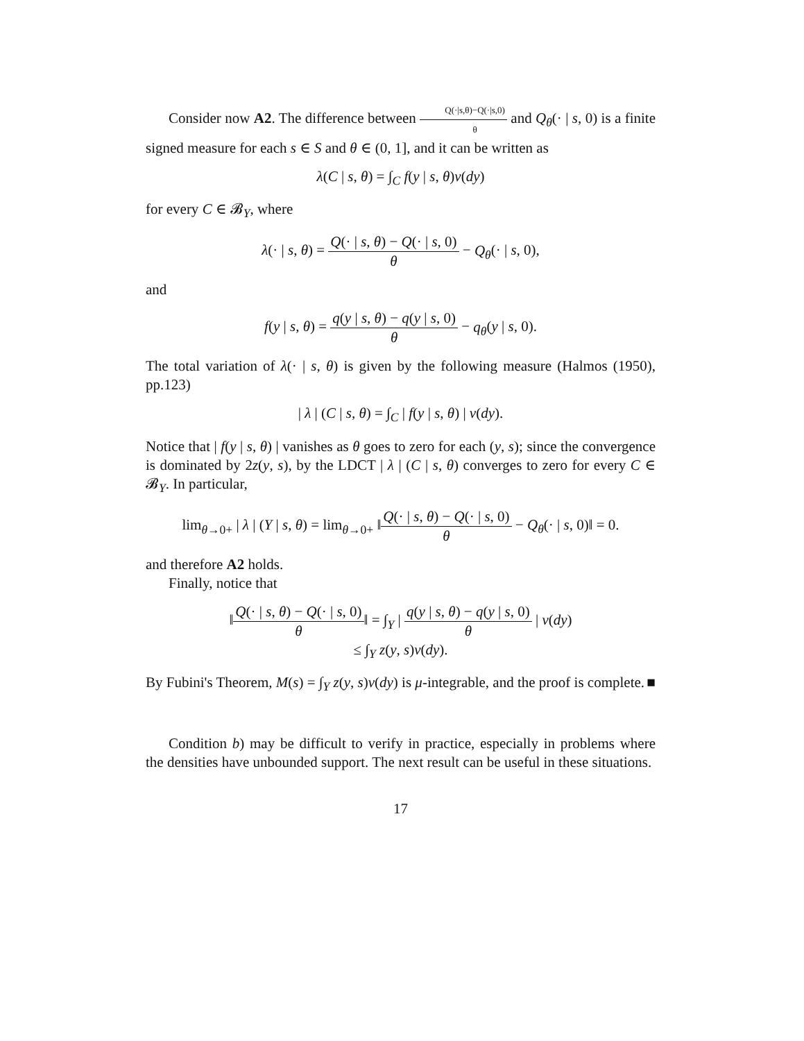Consider now A2. The difference between Q(·|s,θ)−Q(·|s,0) θ and Q<sub>θ</sub>(· | s, 0) is a finite signed measure for each s ∈ S and θ ∈ (0, 1], and it can be written as
λ(C | s, θ) = ∫<sub>C</sub> f(y | s, θ)ν(dy)
for every C ∈ 𝓑<sub>Y</sub>, where
λ(· | s, θ) = Q(· | s, θ) − Q(· | s, 0) θ − Q<sub>θ</sub>(· | s, 0),
and
f(y | s, θ) = q(y | s, θ) − q(y | s, 0) θ − q<sub>θ</sub>(y | s, 0).
The total variation of λ(· | s, θ) is given by the following measure (Halmos (1950), pp.123)
| λ | (C | s, θ) = ∫<sub>C</sub> | f(y | s, θ) | ν(dy).
Notice that | f(y | s, θ) | vanishes as θ goes to zero for each (y, s); since the convergence is dominated by 2z(y, s), by the LDCT | λ | (C | s, θ) converges to zero for every C ∈ 𝓑<sub>Y</sub>. In particular,
lim<sub>θ→0+</sub> | λ | (Y | s, θ) = lim<sub>θ→0+</sub> ‖Q(· | s, θ) − Q(· | s, 0) θ − Q<sub>θ</sub>(· | s, 0)‖ = 0.
and therefore A2 holds.
Finally, notice that
‖Q(· | s, θ) − Q(· | s, 0) θ‖ = ∫<sub>Y</sub> | q(y | s, θ) − q(y | s, 0) θ | ν(dy)
≤ ∫<sub>Y</sub> z(y, s)ν(dy).
By Fubini's Theorem, M(s) = ∫<sub>Y</sub> z(y, s)ν(dy) is μ-integrable, and the proof is complete. ■
Condition b) may be difficult to verify in practice, especially in problems where the densities have unbounded support. The next result can be useful in these situations.
17